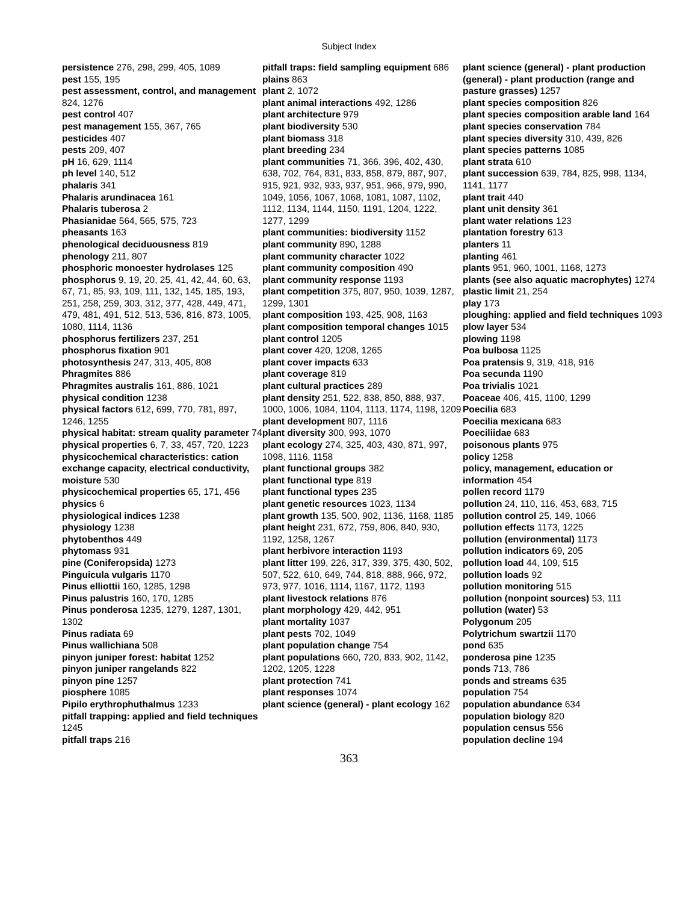Subject Index
persistence 276, 298, 299, 405, 1089
pest 155, 195
pest assessment, control, and management 824, 1276
pest control 407
pest management 155, 367, 765
pesticides 407
pests 209, 407
pH 16, 629, 1114
ph level 140, 512
phalaris 341
Phalaris arundinacea 161
Phalaris tuberosa 2
Phasianidae 564, 565, 575, 723
pheasants 163
phenological deciduousness 819
phenology 211, 807
phosphoric monoester hydrolases 125
phosphorus 9, 19, 20, 25, 41, 42, 44, 60, 63, 67, 71, 85, 93, 109, 111, 132, 145, 185, 193, 251, 258, 259, 303, 312, 377, 428, 449, 471, 479, 481, 491, 512, 513, 536, 816, 873, 1005, 1080, 1114, 1136
phosphorus fertilizers 237, 251
phosphorus fixation 901
photosynthesis 247, 313, 405, 808
Phragmites 886
Phragmites australis 161, 886, 1021
physical condition 1238
physical factors 612, 699, 770, 781, 897, 1246, 1255
physical habitat: stream quality parameter 74
physical properties 6, 7, 33, 457, 720, 1223
physicochemical characteristics: cation exchange capacity, electrical conductivity, moisture 530
physicochemical properties 65, 171, 456
physics 6
physiological indices 1238
physiology 1238
phytobenthos 449
phytomass 931
pine (Coniferopsida) 1273
Pinguicula vulgaris 1170
Pinus elliottii 160, 1285, 1298
Pinus palustris 160, 170, 1285
Pinus ponderosa 1235, 1279, 1287, 1301, 1302
Pinus radiata 69
Pinus wallichiana 508
pinyon juniper forest: habitat 1252
pinyon juniper rangelands 822
pinyon pine 1257
piosphere 1085
Pipilo erythrophuthalmus 1233
pitfall trapping: applied and field techniques 1245
pitfall traps 216
pitfall traps: field sampling equipment 686
plains 863
plant 2, 1072
plant animal interactions 492, 1286
plant architecture 979
plant biodiversity 530
plant biomass 318
plant breeding 234
plant communities 71, 366, 396, 402, 430, 638, 702, 764, 831, 833, 858, 879, 887, 907, 915, 921, 932, 933, 937, 951, 966, 979, 990, 1049, 1056, 1067, 1068, 1081, 1087, 1102, 1112, 1134, 1144, 1150, 1191, 1204, 1222, 1277, 1299
plant communities: biodiversity 1152
plant community 890, 1288
plant community character 1022
plant community composition 490
plant community response 1193
plant competition 375, 807, 950, 1039, 1287, 1299, 1301
plant composition 193, 425, 908, 1163
plant composition temporal changes 1015
plant control 1205
plant cover 420, 1208, 1265
plant cover impacts 633
plant coverage 819
plant cultural practices 289
plant density 251, 522, 838, 850, 888, 937, 1000, 1006, 1084, 1104, 1113, 1174, 1198, 1209
plant development 807, 1116
plant diversity 300, 993, 1070
plant ecology 274, 325, 403, 430, 871, 997, 1098, 1116, 1158
plant functional groups 382
plant functional type 819
plant functional types 235
plant genetic resources 1023, 1134
plant growth 135, 500, 902, 1136, 1168, 1185
plant height 231, 672, 759, 806, 840, 930, 1192, 1258, 1267
plant herbivore interaction 1193
plant litter 199, 226, 317, 339, 375, 430, 502, 507, 522, 610, 649, 744, 818, 888, 966, 972, 973, 977, 1016, 1114, 1167, 1172, 1193
plant livestock relations 876
plant morphology 429, 442, 951
plant mortality 1037
plant pests 702, 1049
plant population change 754
plant populations 660, 720, 833, 902, 1142, 1202, 1205, 1228
plant protection 741
plant responses 1074
plant science (general) - plant ecology 162
plant science (general) - plant production (general) - plant production (range and pasture grasses) 1257
plant species composition 826
plant species composition arable land 164
plant species conservation 784
plant species diversity 310, 439, 826
plant species patterns 1085
plant strata 610
plant succession 639, 784, 825, 998, 1134, 1141, 1177
plant trait 440
plant unit density 361
plant water relations 123
plantation forestry 613
planters 11
planting 461
plants 951, 960, 1001, 1168, 1273
plants (see also aquatic macrophytes) 1274
plastic limit 21, 254
play 173
ploughing: applied and field techniques 1093
plow layer 534
plowing 1198
Poa bulbosa 1125
Poa pratensis 9, 319, 418, 916
Poa secunda 1190
Poa trivialis 1021
Poaceae 406, 415, 1100, 1299
Poecilia 683
Poecilia mexicana 683
Poeciliidae 683
poisonous plants 975
policy 1258
policy, management, education or information 454
pollen record 1179
pollution 24, 110, 116, 453, 683, 715
pollution control 25, 149, 1066
pollution effects 1173, 1225
pollution (environmental) 1173
pollution indicators 69, 205
pollution load 44, 109, 515
pollution loads 92
pollution monitoring 515
pollution (nonpoint sources) 53, 111
pollution (water) 53
Polygonum 205
Polytrichum swartzii 1170
pond 635
ponderosa pine 1235
ponds 713, 786
ponds and streams 635
population 754
population abundance 634
population biology 820
population census 556
population decline 194
363